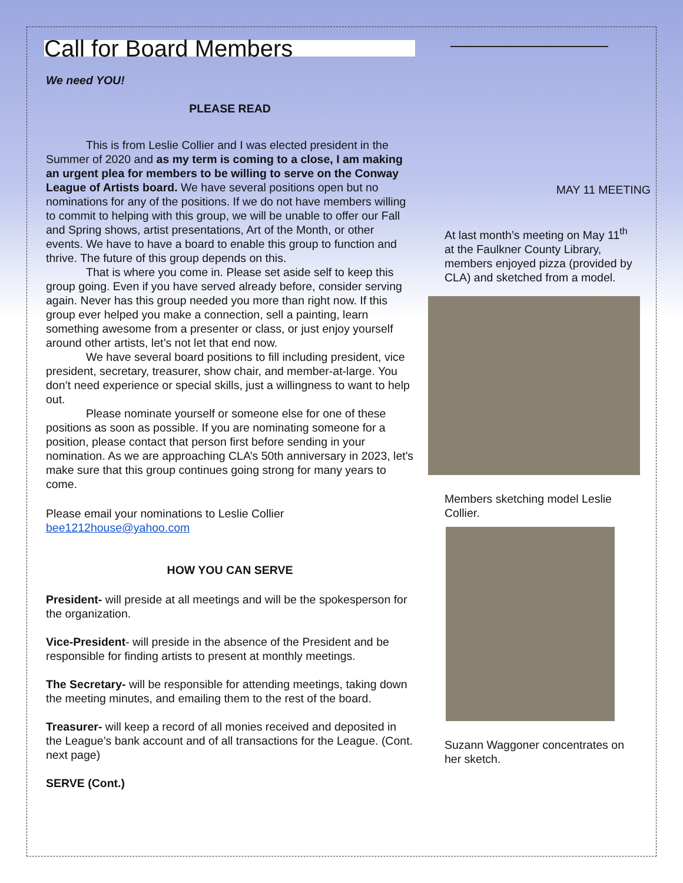Call for Board Members
We need YOU!
PLEASE READ
This is from Leslie Collier and I was elected president in the Summer of 2020 and as my term is coming to a close, I am making an urgent plea for members to be willing to serve on the Conway League of Artists board. We have several positions open but no nominations for any of the positions. If we do not have members willing to commit to helping with this group, we will be unable to offer our Fall and Spring shows, artist presentations, Art of the Month, or other events. We have to have a board to enable this group to function and thrive. The future of this group depends on this.
That is where you come in. Please set aside self to keep this group going. Even if you have served already before, consider serving again. Never has this group needed you more than right now. If this group ever helped you make a connection, sell a painting, learn something awesome from a presenter or class, or just enjoy yourself around other artists, let’s not let that end now.
We have several board positions to fill including president, vice president, secretary, treasurer, show chair, and member-at-large. You don’t need experience or special skills, just a willingness to want to help out.
Please nominate yourself or someone else for one of these positions as soon as possible. If you are nominating someone for a position, please contact that person first before sending in your nomination. As we are approaching CLA’s 50th anniversary in 2023, let's make sure that this group continues going strong for many years to come.
Please email your nominations to Leslie Collier bee1212house@yahoo.com
HOW YOU CAN SERVE
President- will preside at all meetings and will be the spokesperson for the organization.
Vice-President- will preside in the absence of the President and be responsible for finding artists to present at monthly meetings.
The Secretary- will be responsible for attending meetings, taking down the meeting minutes, and emailing them to the rest of the board.
Treasurer- will keep a record of all monies received and deposited in the League’s bank account and of all transactions for the League. (Cont. next page)
SERVE (Cont.)
MAY 11 MEETING
At last month’s meeting on May 11<sup>th</sup> at the Faulkner County Library, members enjoyed pizza (provided by CLA) and sketched from a model.
Members sketching model Leslie Collier.
Suzann Waggoner concentrates on her sketch.